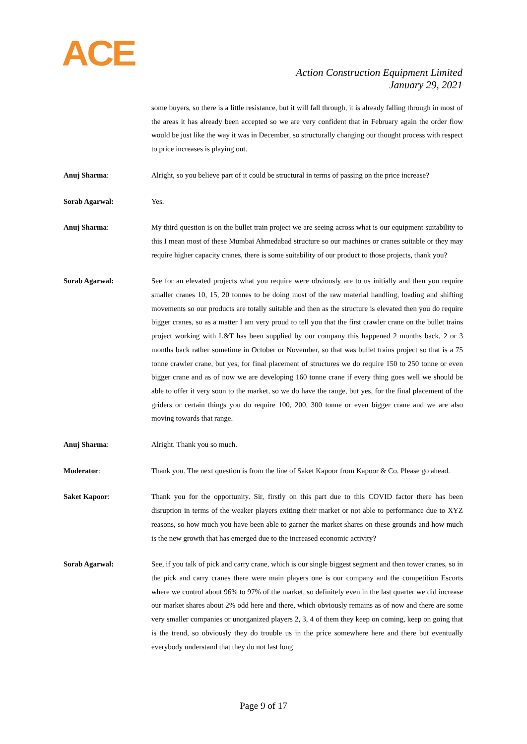ACE
Action Construction Equipment Limited
January 29, 2021
some buyers, so there is a little resistance, but it will fall through, it is already falling through in most of the areas it has already been accepted so we are very confident that in February again the order flow would be just like the way it was in December, so structurally changing our thought process with respect to price increases is playing out.
Anuj Sharma: Alright, so you believe part of it could be structural in terms of passing on the price increase?
Sorab Agarwal: Yes.
Anuj Sharma: My third question is on the bullet train project we are seeing across what is our equipment suitability to this I mean most of these Mumbai Ahmedabad structure so our machines or cranes suitable or they may require higher capacity cranes, there is some suitability of our product to those projects, thank you?
Sorab Agarwal: See for an elevated projects what you require were obviously are to us initially and then you require smaller cranes 10, 15, 20 tonnes to be doing most of the raw material handling, loading and shifting movements so our products are totally suitable and then as the structure is elevated then you do require bigger cranes, so as a matter I am very proud to tell you that the first crawler crane on the bullet trains project working with L&T has been supplied by our company this happened 2 months back, 2 or 3 months back rather sometime in October or November, so that was bullet trains project so that is a 75 tonne crawler crane, but yes, for final placement of structures we do require 150 to 250 tonne or even bigger crane and as of now we are developing 160 tonne crane if every thing goes well we should be able to offer it very soon to the market, so we do have the range, but yes, for the final placement of the griders or certain things you do require 100, 200, 300 tonne or even bigger crane and we are also moving towards that range.
Anuj Sharma: Alright. Thank you so much.
Moderator: Thank you. The next question is from the line of Saket Kapoor from Kapoor & Co. Please go ahead.
Saket Kapoor: Thank you for the opportunity. Sir, firstly on this part due to this COVID factor there has been disruption in terms of the weaker players exiting their market or not able to performance due to XYZ reasons, so how much you have been able to garner the market shares on these grounds and how much is the new growth that has emerged due to the increased economic activity?
Sorab Agarwal: See, if you talk of pick and carry crane, which is our single biggest segment and then tower cranes, so in the pick and carry cranes there were main players one is our company and the competition Escorts where we control about 96% to 97% of the market, so definitely even in the last quarter we did increase our market shares about 2% odd here and there, which obviously remains as of now and there are some very smaller companies or unorganized players 2, 3, 4 of them they keep on coming, keep on going that is the trend, so obviously they do trouble us in the price somewhere here and there but eventually everybody understand that they do not last long
Page 9 of 17